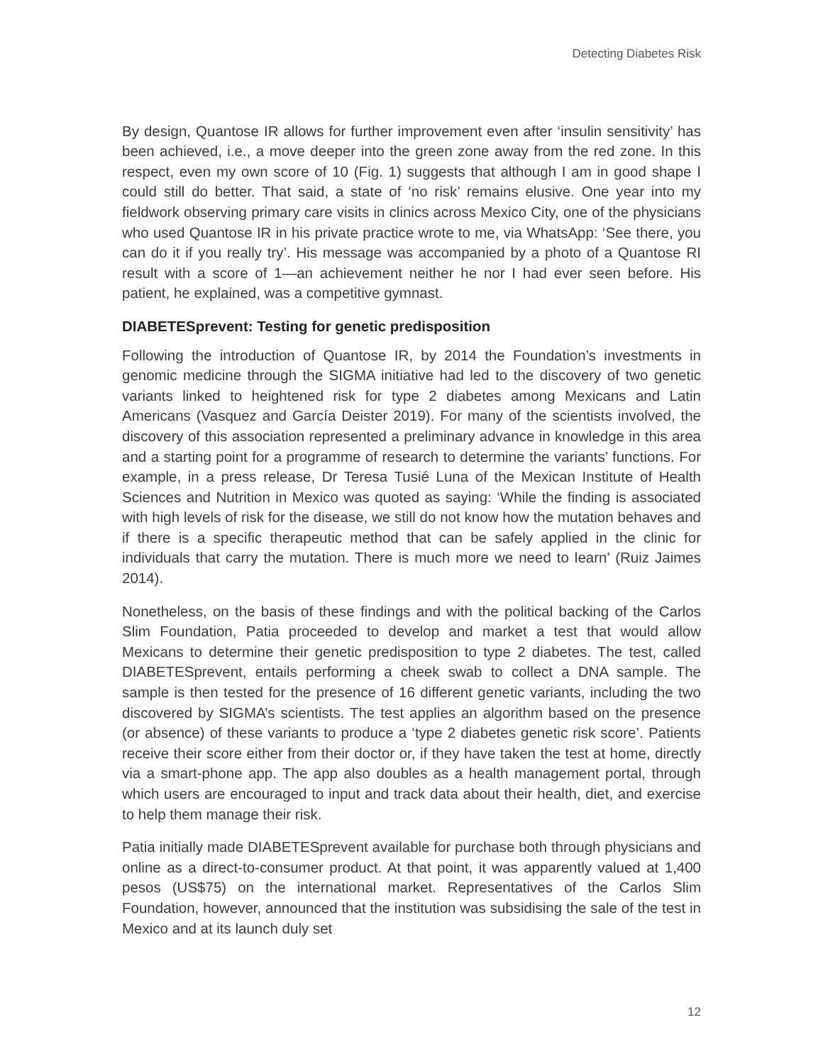Detecting Diabetes Risk
By design, Quantose IR allows for further improvement even after ‘insulin sensitivity’ has been achieved, i.e., a move deeper into the green zone away from the red zone. In this respect, even my own score of 10 (Fig. 1) suggests that although I am in good shape I could still do better. That said, a state of ‘no risk’ remains elusive. One year into my fieldwork observing primary care visits in clinics across Mexico City, one of the physicians who used Quantose IR in his private practice wrote to me, via WhatsApp: ‘See there, you can do it if you really try’. His message was accompanied by a photo of a Quantose RI result with a score of 1—an achievement neither he nor I had ever seen before. His patient, he explained, was a competitive gymnast.
DIABETESprevent: Testing for genetic predisposition
Following the introduction of Quantose IR, by 2014 the Foundation’s investments in genomic medicine through the SIGMA initiative had led to the discovery of two genetic variants linked to heightened risk for type 2 diabetes among Mexicans and Latin Americans (Vasquez and García Deister 2019). For many of the scientists involved, the discovery of this association represented a preliminary advance in knowledge in this area and a starting point for a programme of research to determine the variants’ functions. For example, in a press release, Dr Teresa Tusié Luna of the Mexican Institute of Health Sciences and Nutrition in Mexico was quoted as saying: ‘While the finding is associated with high levels of risk for the disease, we still do not know how the mutation behaves and if there is a specific therapeutic method that can be safely applied in the clinic for individuals that carry the mutation. There is much more we need to learn’ (Ruiz Jaimes 2014).
Nonetheless, on the basis of these findings and with the political backing of the Carlos Slim Foundation, Patia proceeded to develop and market a test that would allow Mexicans to determine their genetic predisposition to type 2 diabetes. The test, called DIABETESprevent, entails performing a cheek swab to collect a DNA sample. The sample is then tested for the presence of 16 different genetic variants, including the two discovered by SIGMA’s scientists. The test applies an algorithm based on the presence (or absence) of these variants to produce a ‘type 2 diabetes genetic risk score’. Patients receive their score either from their doctor or, if they have taken the test at home, directly via a smart-phone app. The app also doubles as a health management portal, through which users are encouraged to input and track data about their health, diet, and exercise to help them manage their risk.
Patia initially made DIABETESprevent available for purchase both through physicians and online as a direct-to-consumer product. At that point, it was apparently valued at 1,400 pesos (US$75) on the international market. Representatives of the Carlos Slim Foundation, however, announced that the institution was subsidising the sale of the test in Mexico and at its launch duly set
12